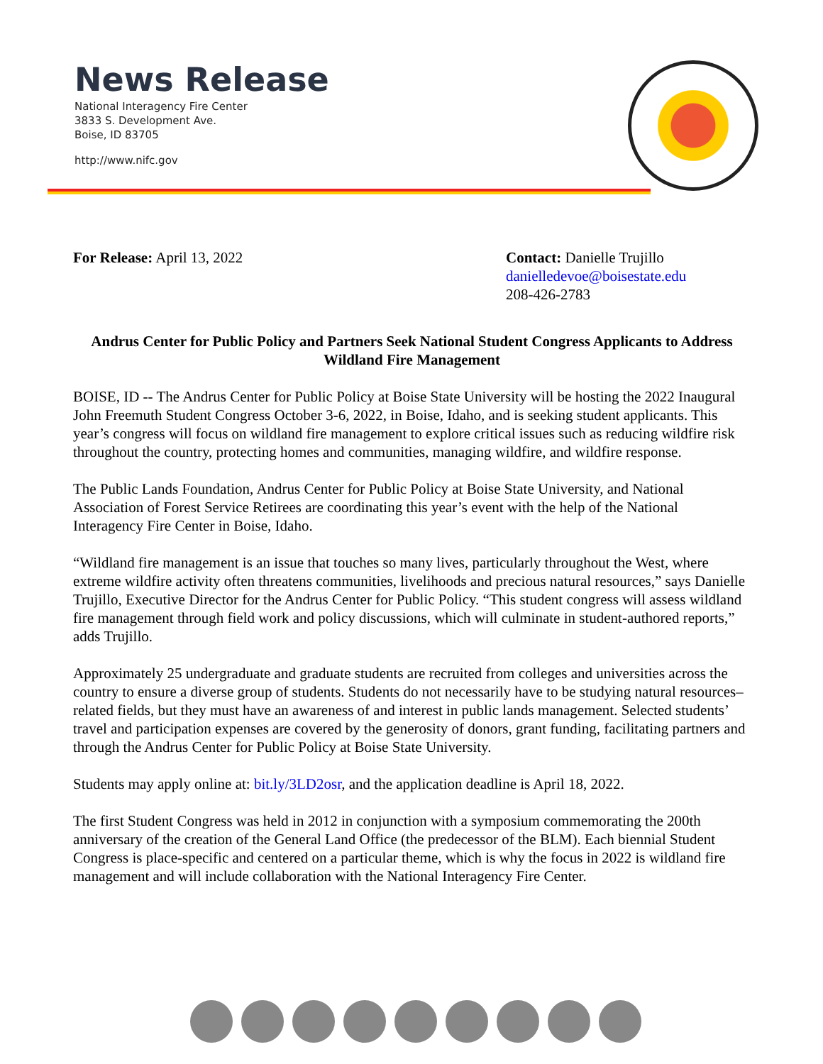News Release
National Interagency Fire Center
3833 S. Development Ave.
Boise, ID 83705
http://www.nifc.gov
For Release: April 13, 2022 Contact: Danielle Trujillo
danielledevoe@boisestate.edu
208-426-2783
Andrus Center for Public Policy and Partners Seek National Student Congress Applicants to Address Wildland Fire Management
BOISE, ID -- The Andrus Center for Public Policy at Boise State University will be hosting the 2022 Inaugural John Freemuth Student Congress October 3-6, 2022, in Boise, Idaho, and is seeking student applicants. This year’s congress will focus on wildland fire management to explore critical issues such as reducing wildfire risk throughout the country, protecting homes and communities, managing wildfire, and wildfire response.
The Public Lands Foundation, Andrus Center for Public Policy at Boise State University, and National Association of Forest Service Retirees are coordinating this year’s event with the help of the National Interagency Fire Center in Boise, Idaho.
“Wildland fire management is an issue that touches so many lives, particularly throughout the West, where extreme wildfire activity often threatens communities, livelihoods and precious natural resources,” says Danielle Trujillo, Executive Director for the Andrus Center for Public Policy. “This student congress will assess wildland fire management through field work and policy discussions, which will culminate in student-authored reports,” adds Trujillo.
Approximately 25 undergraduate and graduate students are recruited from colleges and universities across the country to ensure a diverse group of students. Students do not necessarily have to be studying natural resources–related fields, but they must have an awareness of and interest in public lands management. Selected students’ travel and participation expenses are covered by the generosity of donors, grant funding, facilitating partners and through the Andrus Center for Public Policy at Boise State University.
Students may apply online at: bit.ly/3LD2osr, and the application deadline is April 18, 2022.
The first Student Congress was held in 2012 in conjunction with a symposium commemorating the 200th anniversary of the creation of the General Land Office (the predecessor of the BLM). Each biennial Student Congress is place-specific and centered on a particular theme, which is why the focus in 2022 is wildland fire management and will include collaboration with the National Interagency Fire Center.